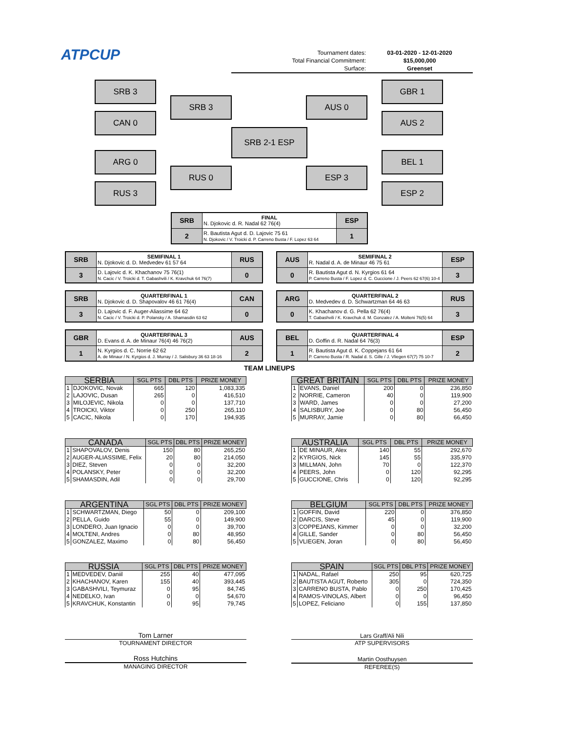ATPCUP
Tournament dates:
Total Financial Commitment:
Surface:
03-01-2020 - 12-01-2020
$15,000,000
Greenset
SRB 3
CAN 0
SRB 3 AUS 0
GBR 1
AUS 2
SRB 2-1 ESP
ARG 0
RUS 3
RUS 0 ESP 3
BEL 1
ESP 2
| SRB | FINAL N. Djokovic d. R. Nadal 62 76(4) | ESP |
| 2 | R. Bautista Agut d. D. Lajovic 75 61 N. Djokovic / V. Troicki d. P. Carreno Busta / F. Lopez 63 64 | 1 |
| SRB | SEMIFINAL 1 N. Djokovic d. D. Medvedev 61 57 64 | RUS |
| 3 | D. Lajovic d. K. Khachanov 75 76(1) N. Cacic / V. Troicki d. T. Gabashvili / K. Kravchuk 64 76(7) | 0 |
| AUS | SEMIFINAL 2 R. Nadal d. A. de Minaur 46 75 61 | ESP |
| 0 | R. Bautista Agut d. N. Kyrgios 61 64 P. Carreno Busta / F. Lopez d. C. Guccione / J. Peers 62 67(6) 10-4 | 3 |
| SRB | QUARTERFINAL 1 N. Djokovic d. D. Shapovalov 46 61 76(4) | CAN |
| 3 | D. Lajovic d. F. Auger-Aliassime 64 62 N. Cacic / V. Troicki d. P. Polansky / A. Shamasdin 63 62 | 0 |
| ARG | QUARTERFINAL 2 D. Medvedev d. D. Schwartzman 64 46 63 | RUS |
| 0 | K. Khachanov d. G. Pella 62 76(4) T. Gabashvili / K. Kravchuk d. M. Gonzalez / A. Molteni 76(5) 64 | 3 |
| GBR | QUARTERFINAL 3 D. Evans d. A. de Minaur 76(4) 46 76(2) | AUS |
| 1 | N. Kyrgios d. C. Norrie 62 62 A. de Minaur / N. Kyrgios d. J. Murray / J. Salisbury 36 63 18-16 | 2 |
| BEL | QUARTERFINAL 4 D. Goffin d. R. Nadal 64 76(3) | ESP |
| 1 | R. Bautista Agut d. K. Coppejans 61 64 P. Carreno Busta / R. Nadal d. S. Gille / J. Vliegen 67(7) 75 10-7 | 2 |
TEAM LINEUPS
| SERBIA | | SGL PTS | DBL PTS | PRIZE MONEY |
| --- | --- | --- | --- | --- |
| 1 | DJOKOVIC, Novak | 665 | 120 | 1,083,335 |
| 2 | LAJOVIC, Dusan | 265 | 0 | 416,510 |
| 3 | MILOJEVIC, Nikola | 0 | 0 | 137,710 |
| 4 | TROICKI, Viktor | 0 | 250 | 265,110 |
| 5 | CACIC, Nikola | 0 | 170 | 194,935 |
| GREAT BRITAIN | | SGL PTS | DBL PTS | PRIZE MONEY |
| --- | --- | --- | --- | --- |
| 1 | EVANS, Daniel | 200 | 0 | 236,850 |
| 2 | NORRIE, Cameron | 40 | 0 | 119,900 |
| 3 | WARD, James | 0 | 0 | 27,200 |
| 4 | SALISBURY, Joe | 0 | 80 | 56,450 |
| 5 | MURRAY, Jamie | 0 | 80 | 66,450 |
| CANADA | | SGL PTS | DBL PTS | PRIZE MONEY |
| --- | --- | --- | --- | --- |
| 1 | SHAPOVALOV, Denis | 150 | 80 | 265,250 |
| 2 | AUGER-ALIASSIME, Felix | 20 | 80 | 214,050 |
| 3 | DIEZ, Steven | 0 | 0 | 32,200 |
| 4 | POLANSKY, Peter | 0 | 0 | 32,200 |
| 5 | SHAMASDIN, Adil | 0 | 0 | 29,700 |
| AUSTRALIA | | SGL PTS | DBL PTS | PRIZE MONEY |
| --- | --- | --- | --- | --- |
| 1 | DE MINAUR, Alex | 140 | 55 | 292,670 |
| 2 | KYRGIOS, Nick | 145 | 55 | 335,970 |
| 3 | MILLMAN, John | 70 | 0 | 122,370 |
| 4 | PEERS, John | 0 | 120 | 92,295 |
| 5 | GUCCIONE, Chris | 0 | 120 | 92,295 |
| ARGENTINA | | SGL PTS | DBL PTS | PRIZE MONEY |
| --- | --- | --- | --- | --- |
| 1 | SCHWARTZMAN, Diego | 50 | 0 | 209,100 |
| 2 | PELLA, Guido | 55 | 0 | 149,900 |
| 3 | LONDERO, Juan Ignacio | 0 | 0 | 39,700 |
| 4 | MOLTENI, Andres | 0 | 80 | 48,950 |
| 5 | GONZALEZ, Maximo | 0 | 80 | 56,450 |
| BELGIUM | | SGL PTS | DBL PTS | PRIZE MONEY |
| --- | --- | --- | --- | --- |
| 1 | GOFFIN, David | 220 | 0 | 376,850 |
| 2 | DARCIS, Steve | 45 | 0 | 119,900 |
| 3 | COPPEJANS, Kimmer | 0 | 0 | 32,200 |
| 4 | GILLE, Sander | 0 | 80 | 56,450 |
| 5 | VLIEGEN, Joran | 0 | 80 | 56,450 |
| RUSSIA | | SGL PTS | DBL PTS | PRIZE MONEY |
| --- | --- | --- | --- | --- |
| 1 | MEDVEDEV, Daniil | 255 | 40 | 477,095 |
| 2 | KHACHANOV, Karen | 155 | 40 | 393,445 |
| 3 | GABASHVILI, Teymuraz | 0 | 95 | 84,745 |
| 4 | NEDELKO, Ivan | 0 | 0 | 54,670 |
| 5 | KRAVCHUK, Konstantin | 0 | 95 | 79,745 |
| SPAIN | | SGL PTS | DBL PTS | PRIZE MONEY |
| --- | --- | --- | --- | --- |
| 1 | NADAL, Rafael | 250 | 95 | 620,725 |
| 2 | BAUTISTA AGUT, Roberto | 305 | 0 | 724,350 |
| 3 | CARRENO BUSTA, Pablo | 0 | 250 | 170,425 |
| 4 | RAMOS-VINOLAS, Albert | 0 | 0 | 96,450 |
| 5 | LOPEZ, Feliciano | 0 | 155 | 137,850 |
Tom Larner
TOURNAMENT DIRECTOR
Lars Graff/Ali Nili
ATP SUPERVISORS
Ross Hutchins
MANAGING DIRECTOR
Martin Oosthuysen
REFEREE(S)